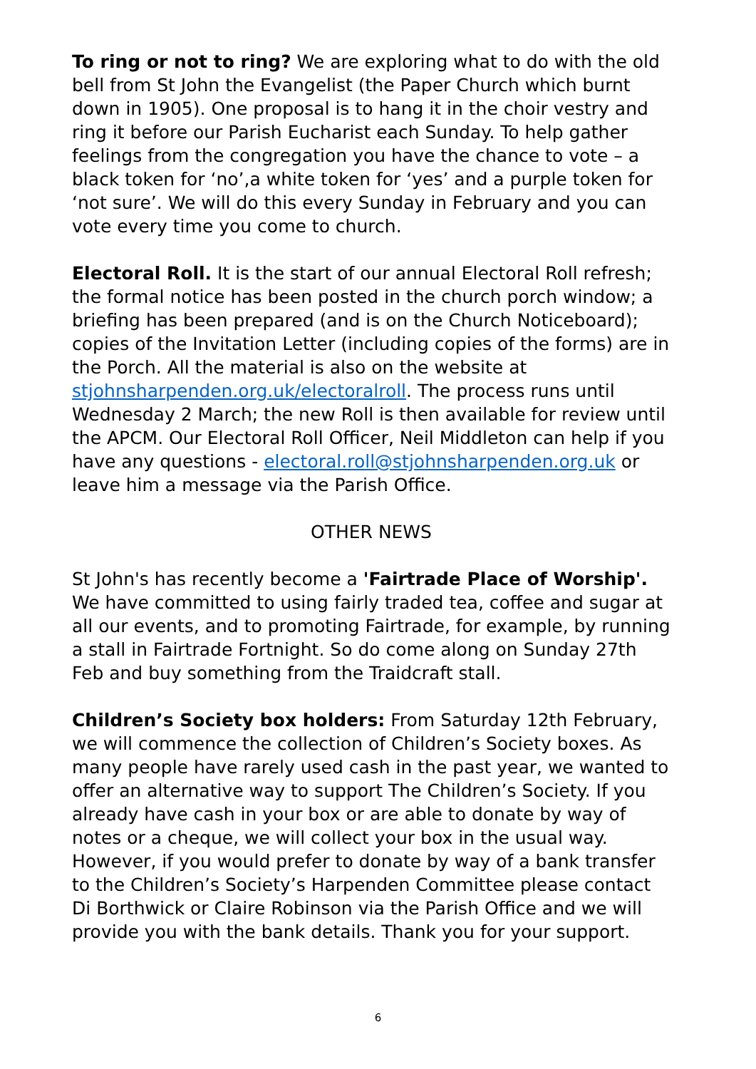To ring or not to ring? We are exploring what to do with the old bell from St John the Evangelist (the Paper Church which burnt down in 1905). One proposal is to hang it in the choir vestry and ring it before our Parish Eucharist each Sunday. To help gather feelings from the congregation you have the chance to vote – a black token for ‘no’,a white token for ‘yes’ and a purple token for ‘not sure’. We will do this every Sunday in February and you can vote every time you come to church.
Electoral Roll. It is the start of our annual Electoral Roll refresh; the formal notice has been posted in the church porch window; a briefing has been prepared (and is on the Church Noticeboard); copies of the Invitation Letter (including copies of the forms) are in the Porch. All the material is also on the website at stjohnsharpenden.org.uk/electoralroll. The process runs until Wednesday 2 March; the new Roll is then available for review until the APCM. Our Electoral Roll Officer, Neil Middleton can help if you have any questions - electoral.roll@stjohnsharpenden.org.uk or leave him a message via the Parish Office.
OTHER NEWS
St John's has recently become a 'Fairtrade Place of Worship'. We have committed to using fairly traded tea, coffee and sugar at all our events, and to promoting Fairtrade, for example, by running a stall in Fairtrade Fortnight. So do come along on Sunday 27th Feb and buy something from the Traidcraft stall.
Children’s Society box holders: From Saturday 12th February, we will commence the collection of Children’s Society boxes. As many people have rarely used cash in the past year, we wanted to offer an alternative way to support The Children’s Society. If you already have cash in your box or are able to donate by way of notes or a cheque, we will collect your box in the usual way. However, if you would prefer to donate by way of a bank transfer to the Children’s Society’s Harpenden Committee please contact Di Borthwick or Claire Robinson via the Parish Office and we will provide you with the bank details. Thank you for your support.
6